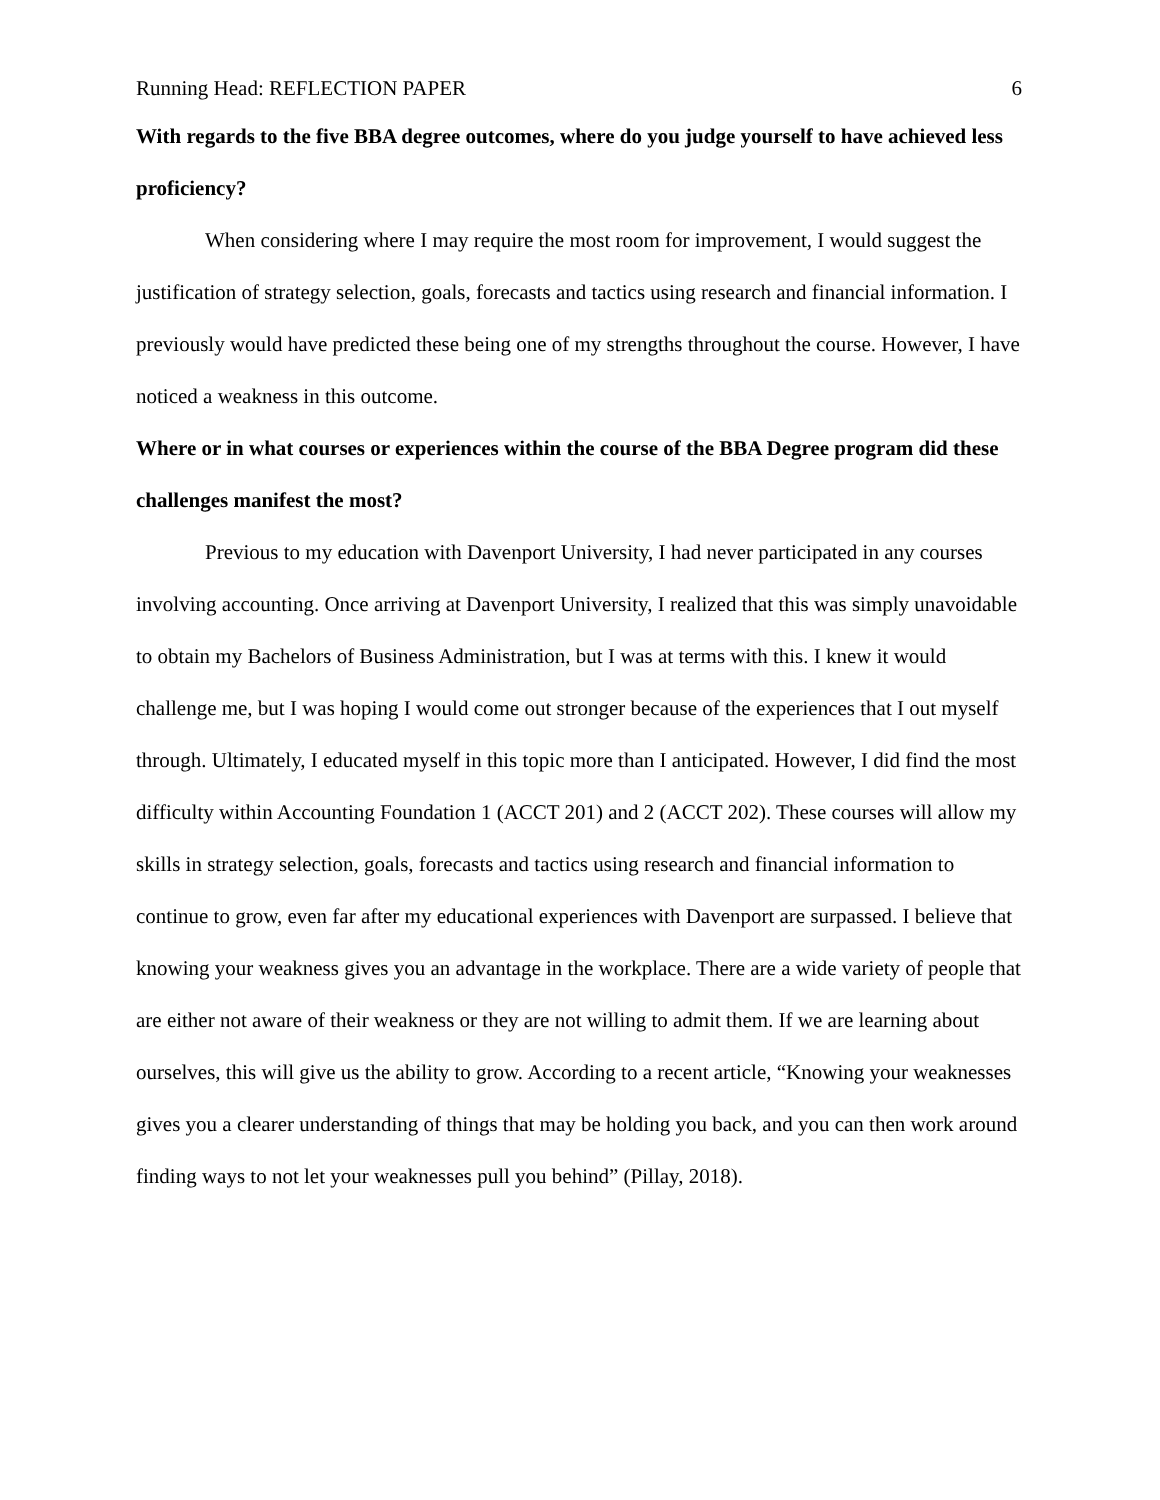Running Head: REFLECTION PAPER 6
With regards to the five BBA degree outcomes, where do you judge yourself to have achieved less proficiency?
When considering where I may require the most room for improvement, I would suggest the justification of strategy selection, goals, forecasts and tactics using research and financial information. I previously would have predicted these being one of my strengths throughout the course. However, I have noticed a weakness in this outcome.
Where or in what courses or experiences within the course of the BBA Degree program did these challenges manifest the most?
Previous to my education with Davenport University, I had never participated in any courses involving accounting. Once arriving at Davenport University, I realized that this was simply unavoidable to obtain my Bachelors of Business Administration, but I was at terms with this. I knew it would challenge me, but I was hoping I would come out stronger because of the experiences that I out myself through. Ultimately, I educated myself in this topic more than I anticipated. However, I did find the most difficulty within Accounting Foundation 1 (ACCT 201) and 2 (ACCT 202). These courses will allow my skills in strategy selection, goals, forecasts and tactics using research and financial information to continue to grow, even far after my educational experiences with Davenport are surpassed. I believe that knowing your weakness gives you an advantage in the workplace. There are a wide variety of people that are either not aware of their weakness or they are not willing to admit them. If we are learning about ourselves, this will give us the ability to grow. According to a recent article, “Knowing your weaknesses gives you a clearer understanding of things that may be holding you back, and you can then work around finding ways to not let your weaknesses pull you behind” (Pillay, 2018).